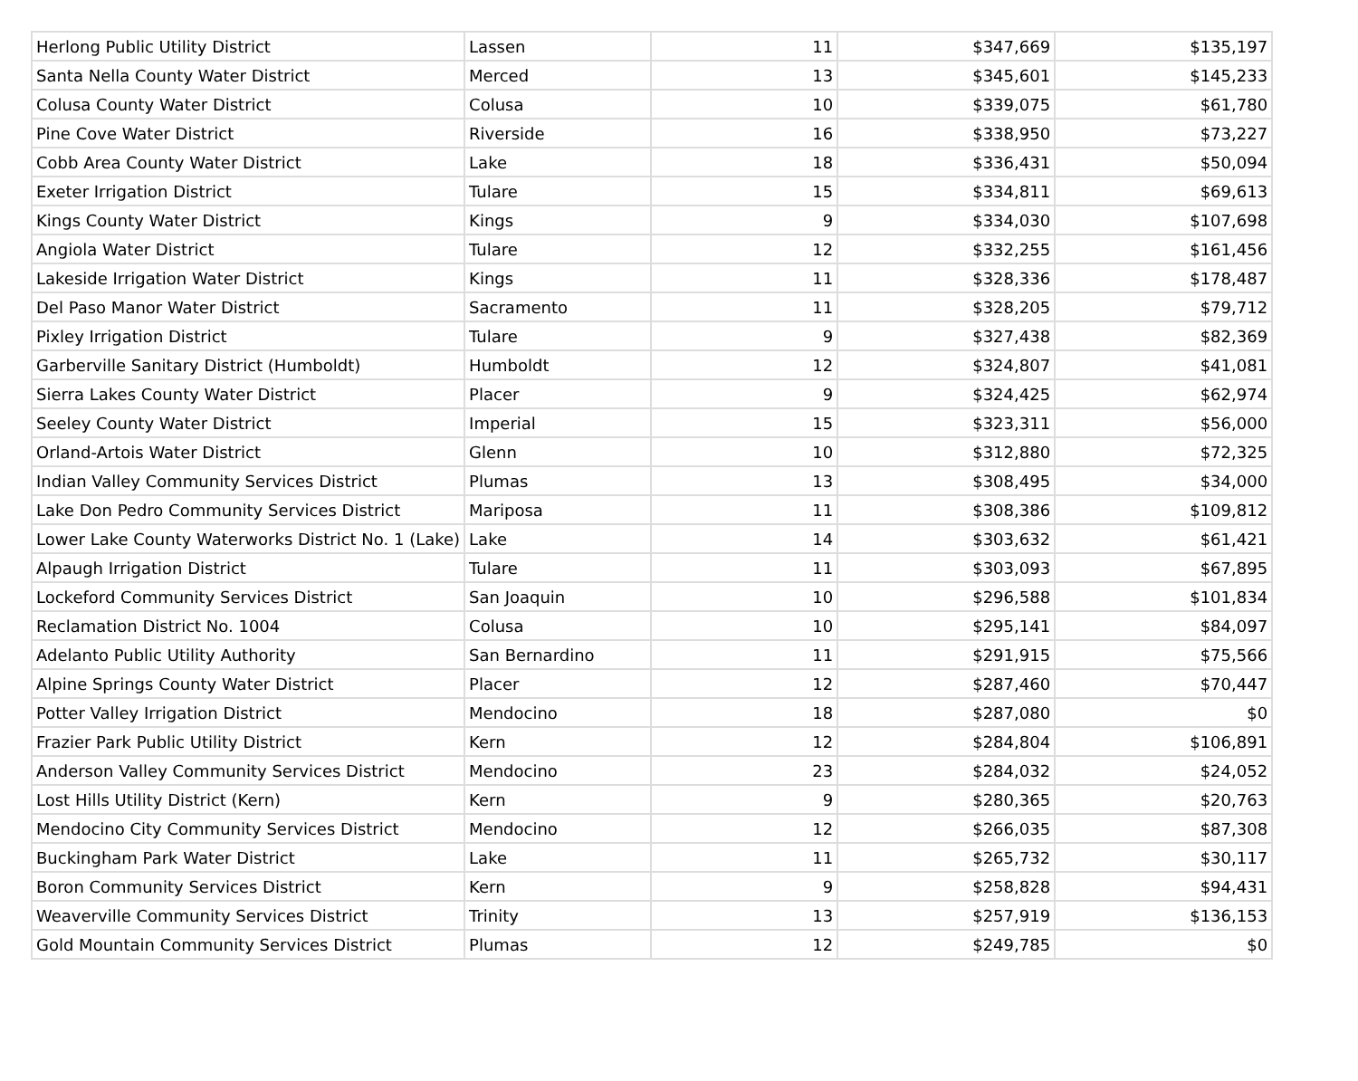| Herlong Public Utility District | Lassen | 11 | $347,669 | $135,197 |
| Santa Nella County Water District | Merced | 13 | $345,601 | $145,233 |
| Colusa County Water District | Colusa | 10 | $339,075 | $61,780 |
| Pine Cove Water District | Riverside | 16 | $338,950 | $73,227 |
| Cobb Area County Water District | Lake | 18 | $336,431 | $50,094 |
| Exeter Irrigation District | Tulare | 15 | $334,811 | $69,613 |
| Kings County Water District | Kings | 9 | $334,030 | $107,698 |
| Angiola Water District | Tulare | 12 | $332,255 | $161,456 |
| Lakeside Irrigation Water District | Kings | 11 | $328,336 | $178,487 |
| Del Paso Manor Water District | Sacramento | 11 | $328,205 | $79,712 |
| Pixley Irrigation District | Tulare | 9 | $327,438 | $82,369 |
| Garberville Sanitary District (Humboldt) | Humboldt | 12 | $324,807 | $41,081 |
| Sierra Lakes County Water District | Placer | 9 | $324,425 | $62,974 |
| Seeley County Water District | Imperial | 15 | $323,311 | $56,000 |
| Orland-Artois Water District | Glenn | 10 | $312,880 | $72,325 |
| Indian Valley Community Services District | Plumas | 13 | $308,495 | $34,000 |
| Lake Don Pedro Community Services District | Mariposa | 11 | $308,386 | $109,812 |
| Lower Lake County Waterworks District No. 1 (Lake) | Lake | 14 | $303,632 | $61,421 |
| Alpaugh Irrigation District | Tulare | 11 | $303,093 | $67,895 |
| Lockeford Community Services District | San Joaquin | 10 | $296,588 | $101,834 |
| Reclamation District No. 1004 | Colusa | 10 | $295,141 | $84,097 |
| Adelanto Public Utility Authority | San Bernardino | 11 | $291,915 | $75,566 |
| Alpine Springs County Water District | Placer | 12 | $287,460 | $70,447 |
| Potter Valley Irrigation District | Mendocino | 18 | $287,080 | $0 |
| Frazier Park Public Utility District | Kern | 12 | $284,804 | $106,891 |
| Anderson Valley Community Services District | Mendocino | 23 | $284,032 | $24,052 |
| Lost Hills Utility District (Kern) | Kern | 9 | $280,365 | $20,763 |
| Mendocino City Community Services District | Mendocino | 12 | $266,035 | $87,308 |
| Buckingham Park Water District | Lake | 11 | $265,732 | $30,117 |
| Boron Community Services District | Kern | 9 | $258,828 | $94,431 |
| Weaverville Community Services District | Trinity | 13 | $257,919 | $136,153 |
| Gold Mountain Community Services District | Plumas | 12 | $249,785 | $0 |